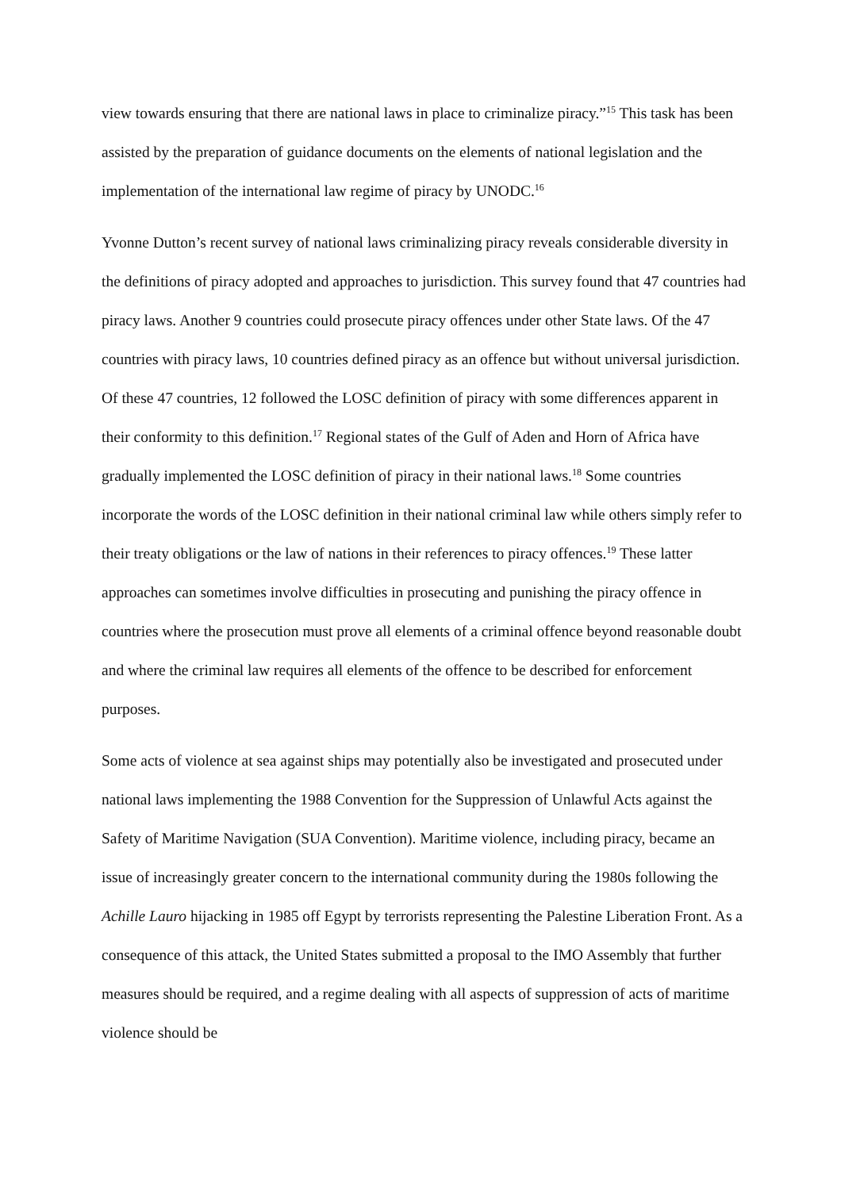view towards ensuring that there are national laws in place to criminalize piracy.”<sup>15</sup> This task has been assisted by the preparation of guidance documents on the elements of national legislation and the implementation of the international law regime of piracy by UNODC.<sup>16</sup>
Yvonne Dutton’s recent survey of national laws criminalizing piracy reveals considerable diversity in the definitions of piracy adopted and approaches to jurisdiction. This survey found that 47 countries had piracy laws. Another 9 countries could prosecute piracy offences under other State laws. Of the 47 countries with piracy laws, 10 countries defined piracy as an offence but without universal jurisdiction. Of these 47 countries, 12 followed the LOSC definition of piracy with some differences apparent in their conformity to this definition.<sup>17</sup> Regional states of the Gulf of Aden and Horn of Africa have gradually implemented the LOSC definition of piracy in their national laws.<sup>18</sup> Some countries incorporate the words of the LOSC definition in their national criminal law while others simply refer to their treaty obligations or the law of nations in their references to piracy offences.<sup>19</sup> These latter approaches can sometimes involve difficulties in prosecuting and punishing the piracy offence in countries where the prosecution must prove all elements of a criminal offence beyond reasonable doubt and where the criminal law requires all elements of the offence to be described for enforcement purposes.
Some acts of violence at sea against ships may potentially also be investigated and prosecuted under national laws implementing the 1988 Convention for the Suppression of Unlawful Acts against the Safety of Maritime Navigation (SUA Convention). Maritime violence, including piracy, became an issue of increasingly greater concern to the international community during the 1980s following the Achille Lauro hijacking in 1985 off Egypt by terrorists representing the Palestine Liberation Front. As a consequence of this attack, the United States submitted a proposal to the IMO Assembly that further measures should be required, and a regime dealing with all aspects of suppression of acts of maritime violence should be